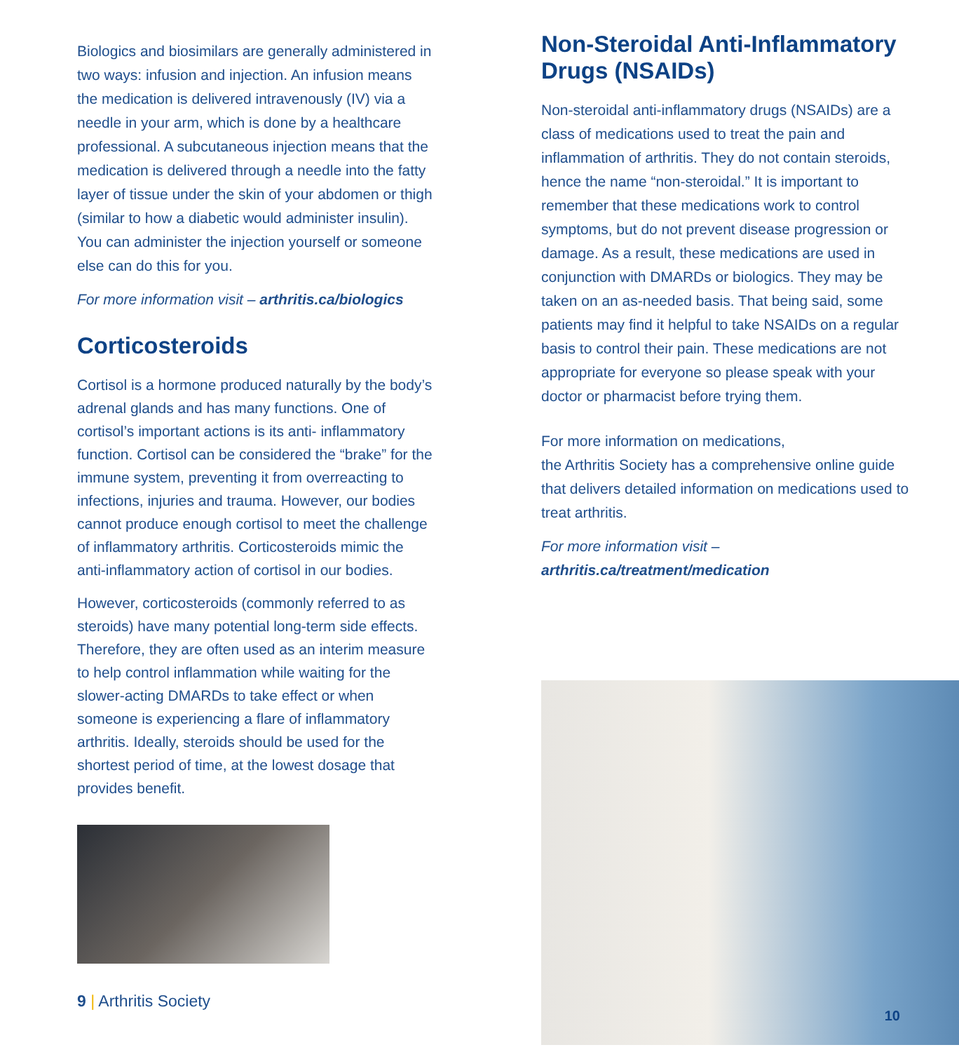Biologics and biosimilars are generally administered in two ways: infusion and injection. An infusion means the medication is delivered intravenously (IV) via a needle in your arm, which is done by a healthcare professional. A subcutaneous injection means that the medication is delivered through a needle into the fatty layer of tissue under the skin of your abdomen or thigh (similar to how a diabetic would administer insulin). You can administer the injection yourself or someone else can do this for you.
For more information visit – arthritis.ca/biologics
Corticosteroids
Cortisol is a hormone produced naturally by the body’s adrenal glands and has many functions. One of cortisol’s important actions is its anti- inflammatory function. Cortisol can be considered the “brake” for the immune system, preventing it from overreacting to infections, injuries and trauma. However, our bodies cannot produce enough cortisol to meet the challenge of inflammatory arthritis. Corticosteroids mimic the anti-inflammatory action of cortisol in our bodies.
However, corticosteroids (commonly referred to as steroids) have many potential long-term side effects. Therefore, they are often used as an interim measure to help control inflammation while waiting for the slower-acting DMARDs to take effect or when someone is experiencing a flare of inflammatory arthritis. Ideally, steroids should be used for the shortest period of time, at the lowest dosage that provides benefit.
9 | Arthritis Society
Non-Steroidal Anti-Inflammatory Drugs (NSAIDs)
Non-steroidal anti-inflammatory drugs (NSAIDs) are a class of medications used to treat the pain and inflammation of arthritis. They do not contain steroids, hence the name “non-steroidal.” It is important to remember that these medications work to control symptoms, but do not prevent disease progression or damage. As a result, these medications are used in conjunction with DMARDs or biologics. They may be taken on an as-needed basis. That being said, some patients may find it helpful to take NSAIDs on a regular basis to control their pain. These medications are not appropriate for everyone so please speak with your doctor or pharmacist before trying them.
For more information on medications,
the Arthritis Society has a comprehensive online guide that delivers detailed information on medications used to treat arthritis.
For more information visit –
arthritis.ca/treatment/medication
10